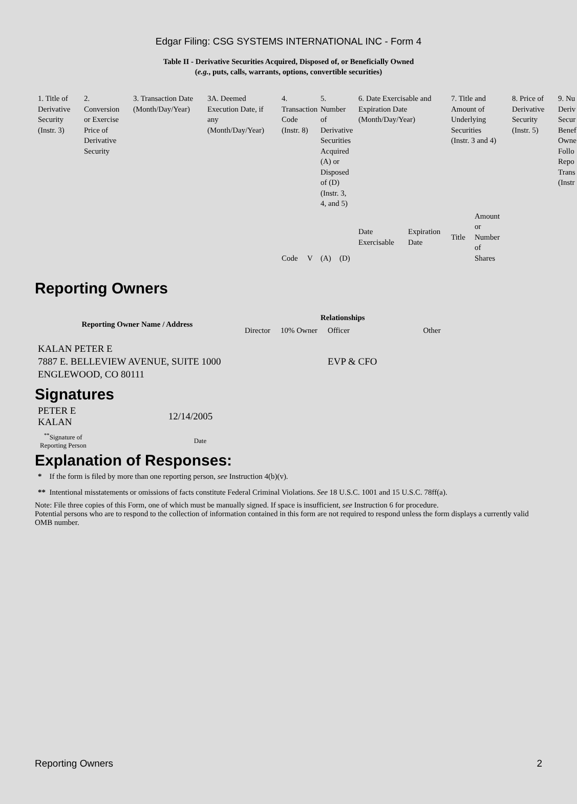Edgar Filing: CSG SYSTEMS INTERNATIONAL INC - Form 4
Table II - Derivative Securities Acquired, Disposed of, or Beneficially Owned
(e.g., puts, calls, warrants, options, convertible securities)
| 1. Title of Derivative Security (Instr. 3) | 2. Conversion or Exercise Price of Derivative Security | 3. Transaction Date (Month/Day/Year) | 3A. Deemed Execution Date, if any (Month/Day/Year) | 4. Transaction Code (Instr. 8) | | 5. Number of Derivative Securities Acquired (A) or Disposed of (D) (Instr. 3, 4, and 5) | | 6. Date Exercisable and Expiration Date (Month/Day/Year) | | 7. Title and Amount of Underlying Securities (Instr. 3 and 4) | | 8. Price of Derivative Security (Instr. 5) | 9. Nu Deriv Secur Benef Owne Follo Repo Trans (Instr |
| | | | | Code | V | (A) | (D) | Date Exercisable | Expiration Date | Title | Amount or Number of Shares | | |
Reporting Owners
| Reporting Owner Name / Address | Relationships | | | |
| --- | --- | --- | --- | --- |
| | Director | 10% Owner | Officer | Other |
| KALAN PETER E 7887 E. BELLEVIEW AVENUE, SUITE 1000 ENGLEWOOD, CO 80111 | | | EVP & CFO | |
Signatures
| PETER E KALAN | 12/14/2005 |
| <sup>**</sup> Signature of Reporting Person | Date |
Explanation of Responses:
* If the form is filed by more than one reporting person, see Instruction 4(b)(v).
** Intentional misstatements or omissions of facts constitute Federal Criminal Violations. See 18 U.S.C. 1001 and 15 U.S.C. 78ff(a).
Note: File three copies of this Form, one of which must be manually signed. If space is insufficient, see Instruction 6 for procedure.
Potential persons who are to respond to the collection of information contained in this form are not required to respond unless the form displays a currently valid OMB number.
Reporting Owners 2